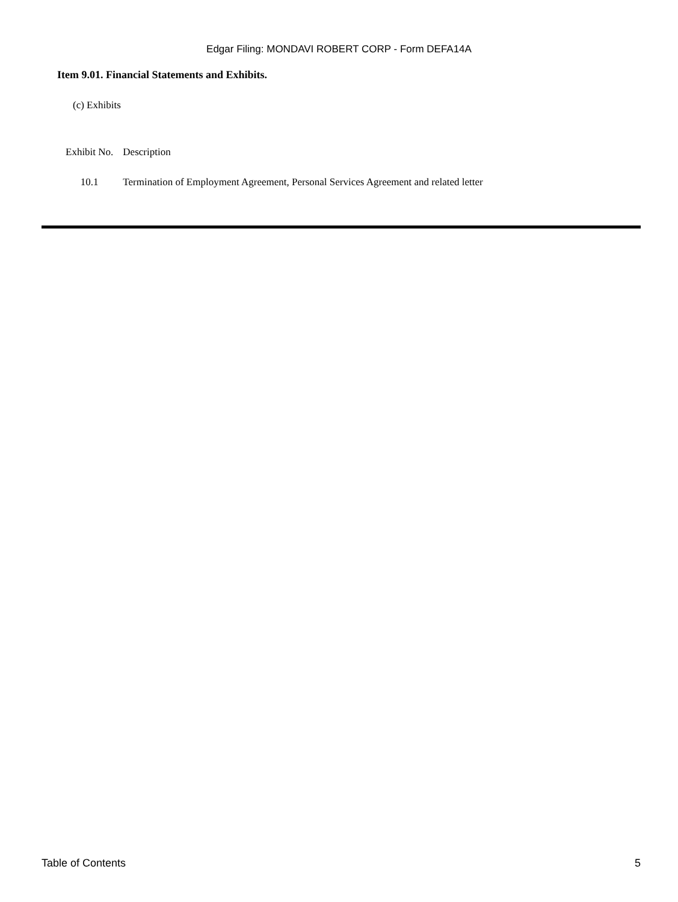Edgar Filing: MONDAVI ROBERT CORP - Form DEFA14A
Item 9.01. Financial Statements and Exhibits.
(c) Exhibits
| Exhibit No. | Description |
| 10.1 | Termination of Employment Agreement, Personal Services Agreement and related letter |
Table of Contents 5